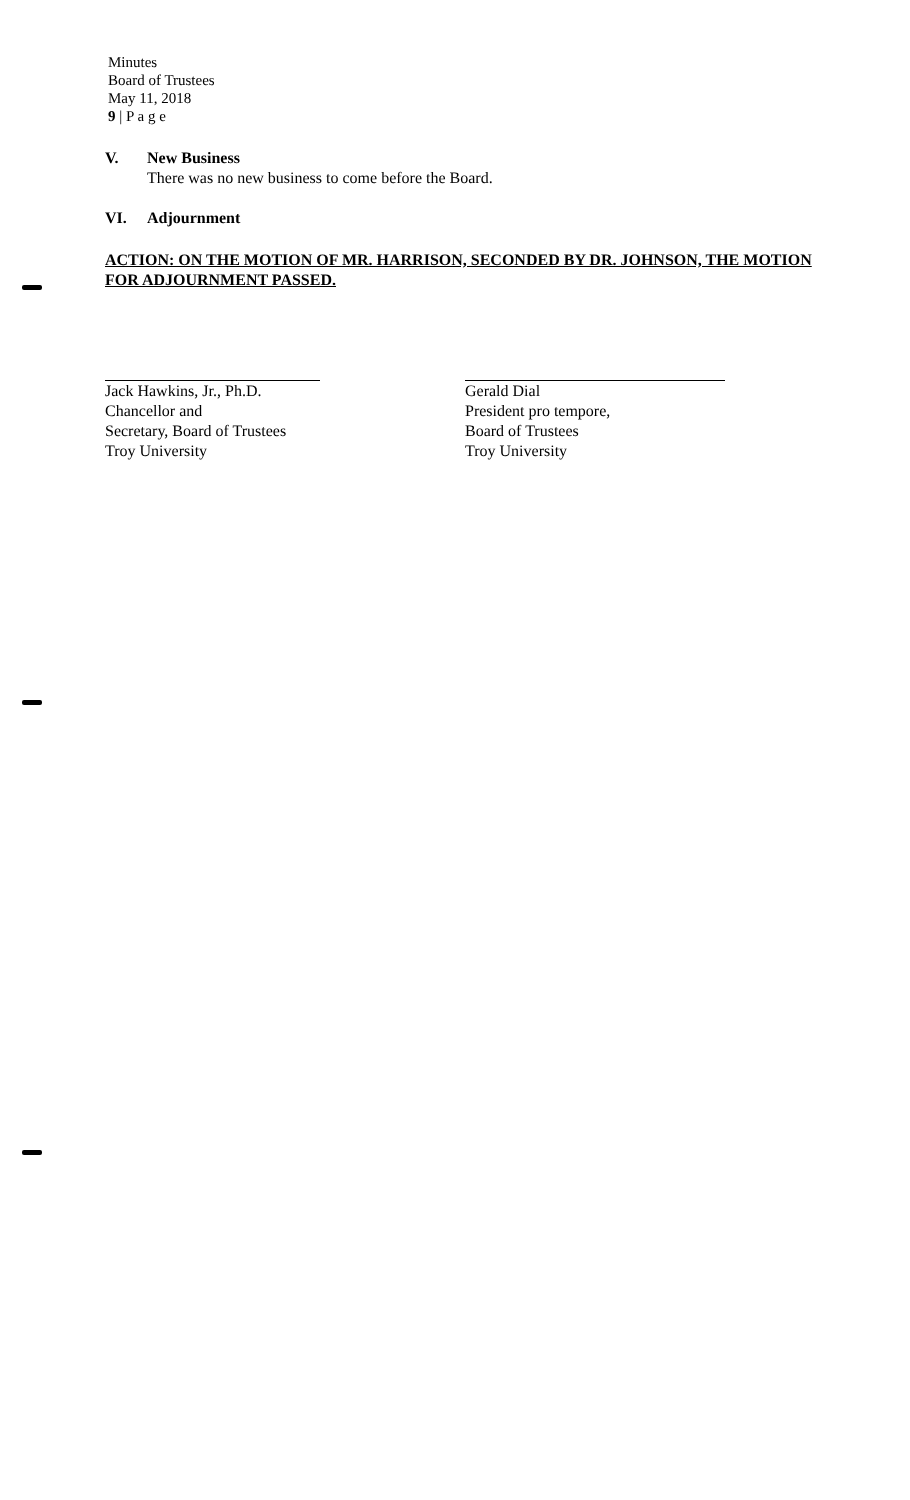Minutes
Board of Trustees
May 11, 2018
9 | P a g e
V. New Business
There was no new business to come before the Board.
VI. Adjournment
ACTION: ON THE MOTION OF MR. HARRISON, SECONDED BY DR. JOHNSON, THE MOTION FOR ADJOURNMENT PASSED.
Jack Hawkins, Jr., Ph.D.
Chancellor and
Secretary, Board of Trustees
Troy University
Gerald Dial
President pro tempore,
Board of Trustees
Troy University